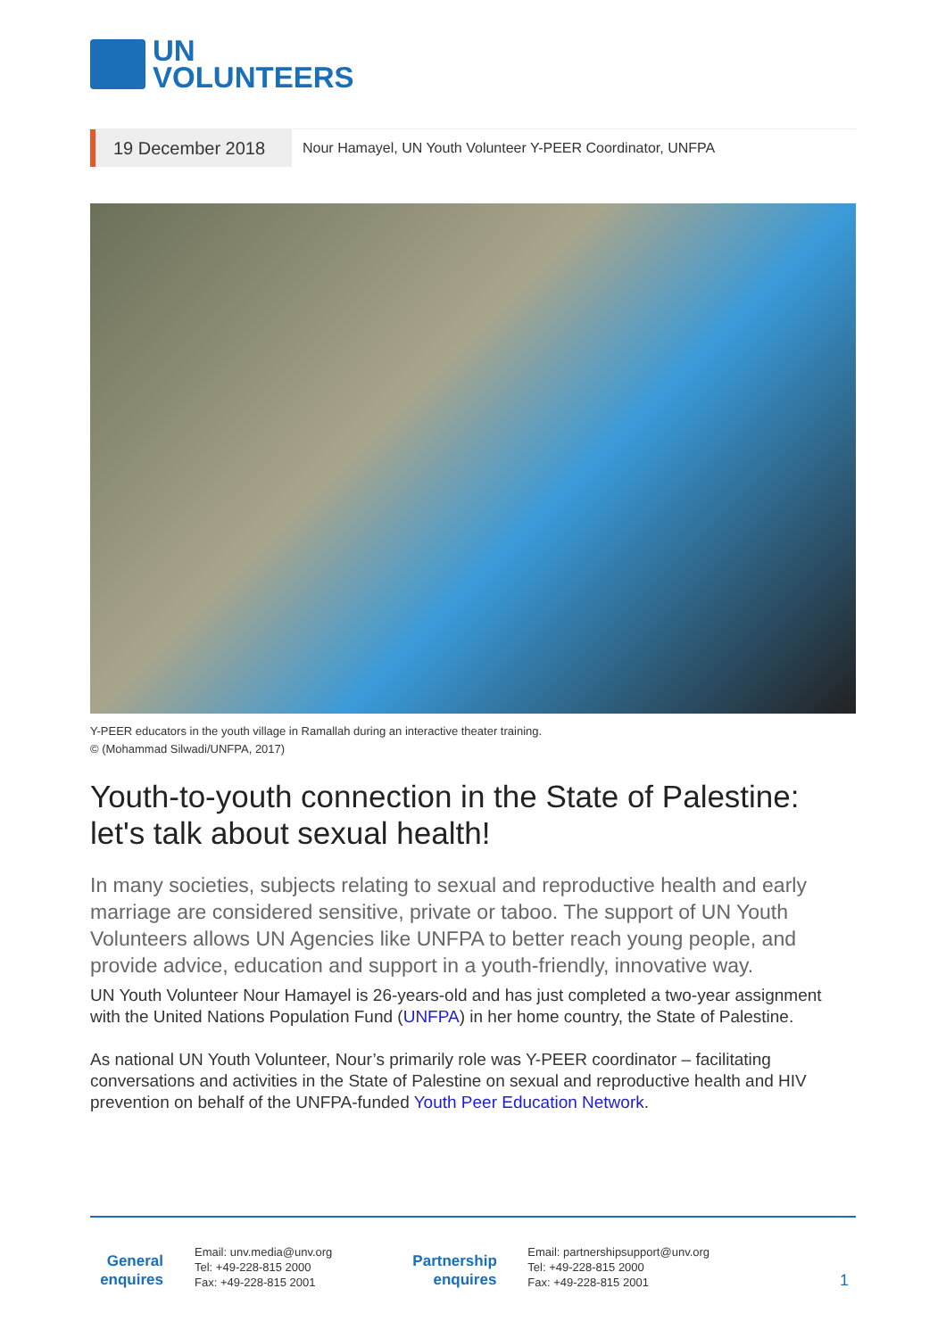UN
VOLUNTEERS
19 December 2018
Nour Hamayel, UN Youth Volunteer Y-PEER Coordinator, UNFPA
Y-PEER educators in the youth village in Ramallah during an interactive theater training.
© (Mohammad Silwadi/UNFPA, 2017)
Youth-to-youth connection in the State of Palestine: let's talk about sexual health!
In many societies, subjects relating to sexual and reproductive health and early marriage are considered sensitive, private or taboo. The support of UN Youth Volunteers allows UN Agencies like UNFPA to better reach young people, and provide advice, education and support in a youth-friendly, innovative way.
UN Youth Volunteer Nour Hamayel is 26-years-old and has just completed a two-year assignment with the United Nations Population Fund (UNFPA) in her home country, the State of Palestine.
As national UN Youth Volunteer, Nour’s primarily role was Y-PEER coordinator – facilitating conversations and activities in the State of Palestine on sexual and reproductive health and HIV prevention on behalf of the UNFPA-funded Youth Peer Education Network.
General enquires
Email: unv.media@unv.org
Tel: +49-228-815 2000
Fax: +49-228-815 2001
Partnership enquires
Email: partnershipsupport@unv.org
Tel: +49-228-815 2000
Fax: +49-228-815 2001
1